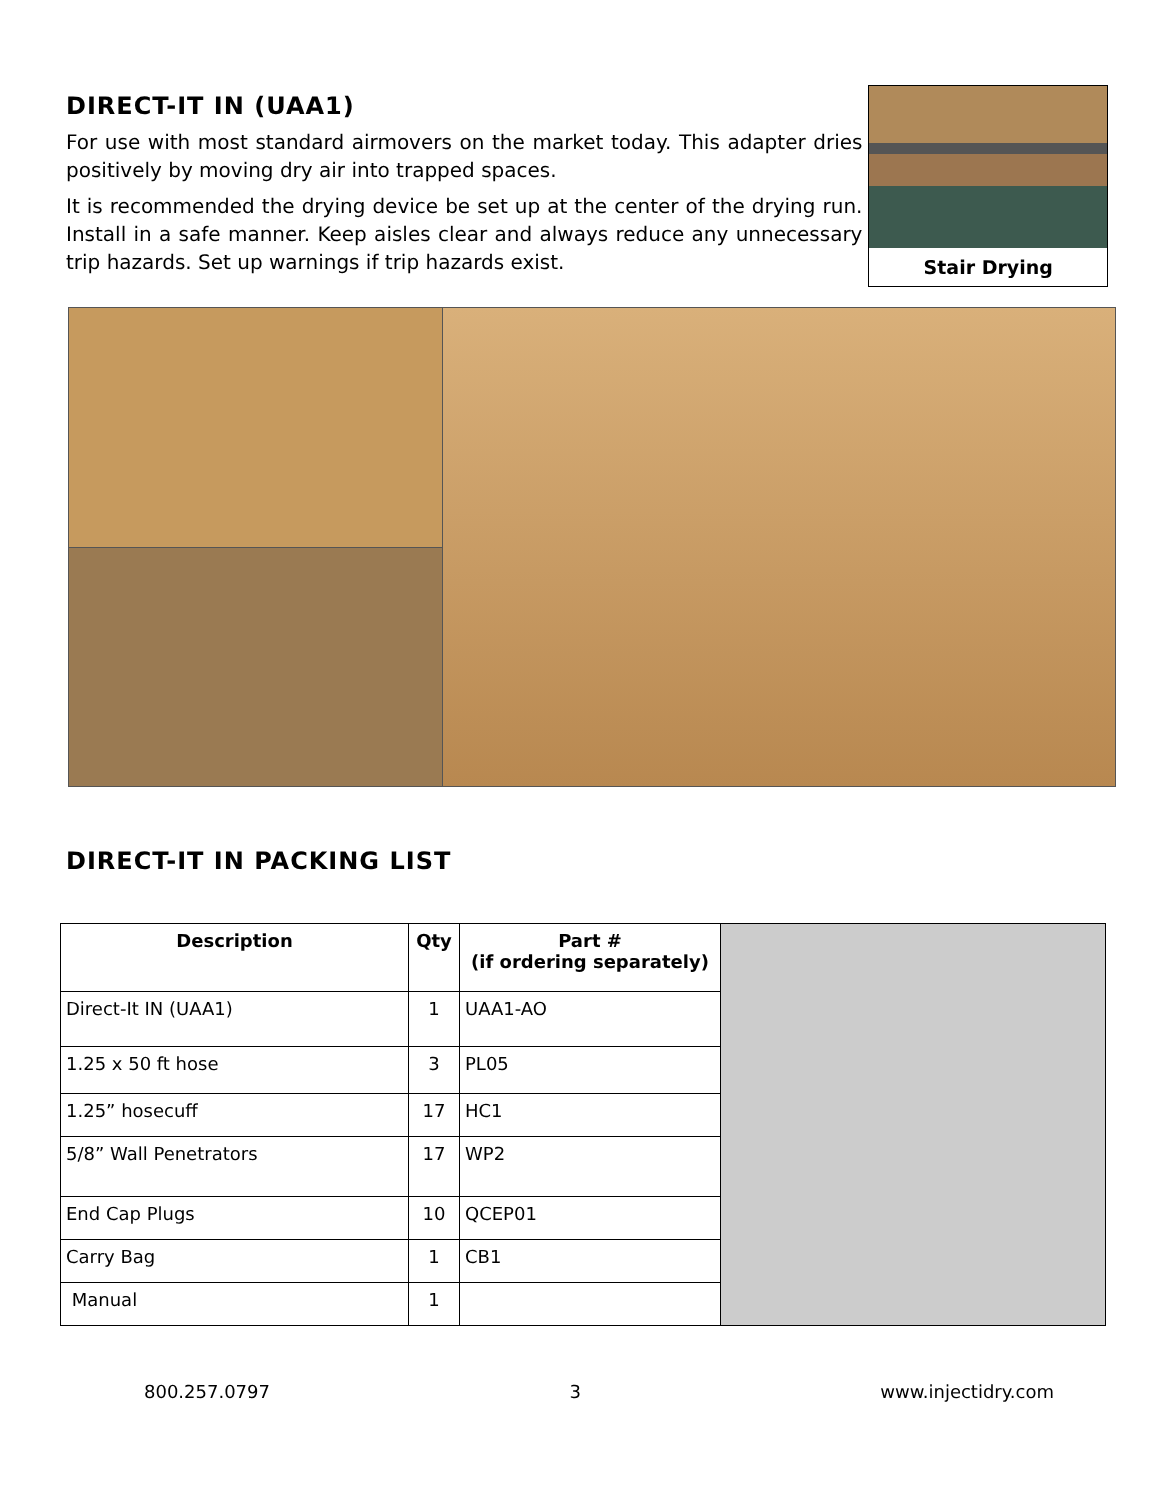DIRECT-IT IN (UAA1)
For use with most standard airmovers on the market today. This adapter dries positively by moving dry air into trapped spaces.
It is recommended the drying device be set up at the center of the drying run. Install in a safe manner. Keep aisles clear and always reduce any unnecessary trip hazards. Set up warnings if trip hazards exist.
Stair Drying
DIRECT-IT IN PACKING LIST
| Description | Qty | Part # (if ordering separately) | |
| Direct-It IN (UAA1) | 1 | UAA1-AO | |
| 1.25 x 50 ft hose | 3 | PL05 | |
| 1.25” hosecuff | 17 | HC1 | |
| 5/8” Wall Penetrators | 17 | WP2 | |
| End Cap Plugs | 10 | QCEP01 | |
| Carry Bag | 1 | CB1 | |
| Manual | 1 | | |
800.257.0797 3 www.injectidry.com